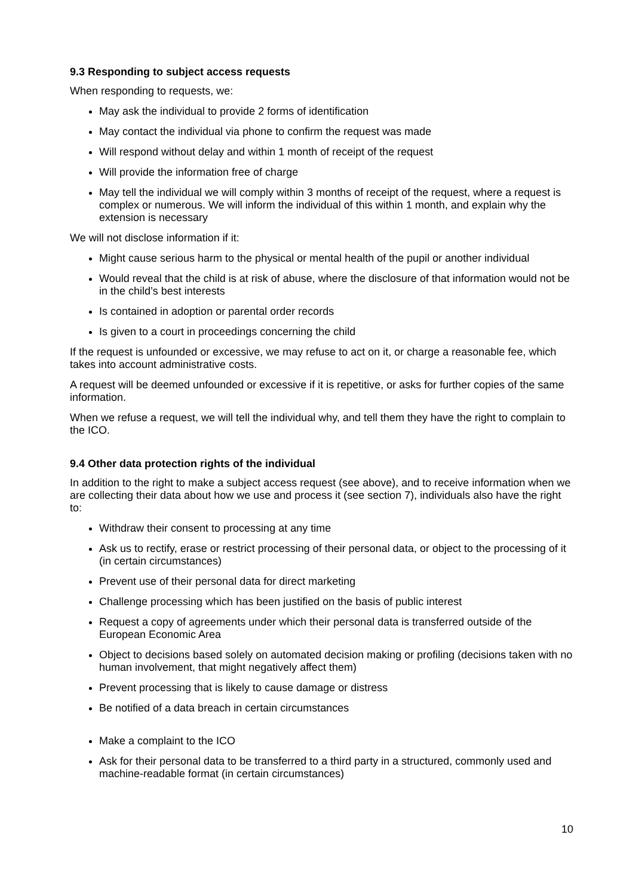9.3 Responding to subject access requests
When responding to requests, we:
May ask the individual to provide 2 forms of identification
May contact the individual via phone to confirm the request was made
Will respond without delay and within 1 month of receipt of the request
Will provide the information free of charge
May tell the individual we will comply within 3 months of receipt of the request, where a request is complex or numerous. We will inform the individual of this within 1 month, and explain why the extension is necessary
We will not disclose information if it:
Might cause serious harm to the physical or mental health of the pupil or another individual
Would reveal that the child is at risk of abuse, where the disclosure of that information would not be in the child’s best interests
Is contained in adoption or parental order records
Is given to a court in proceedings concerning the child
If the request is unfounded or excessive, we may refuse to act on it, or charge a reasonable fee, which takes into account administrative costs.
A request will be deemed unfounded or excessive if it is repetitive, or asks for further copies of the same information.
When we refuse a request, we will tell the individual why, and tell them they have the right to complain to the ICO.
9.4 Other data protection rights of the individual
In addition to the right to make a subject access request (see above), and to receive information when we are collecting their data about how we use and process it (see section 7), individuals also have the right to:
Withdraw their consent to processing at any time
Ask us to rectify, erase or restrict processing of their personal data, or object to the processing of it (in certain circumstances)
Prevent use of their personal data for direct marketing
Challenge processing which has been justified on the basis of public interest
Request a copy of agreements under which their personal data is transferred outside of the European Economic Area
Object to decisions based solely on automated decision making or profiling (decisions taken with no human involvement, that might negatively affect them)
Prevent processing that is likely to cause damage or distress
Be notified of a data breach in certain circumstances
Make a complaint to the ICO
Ask for their personal data to be transferred to a third party in a structured, commonly used and machine-readable format (in certain circumstances)
10